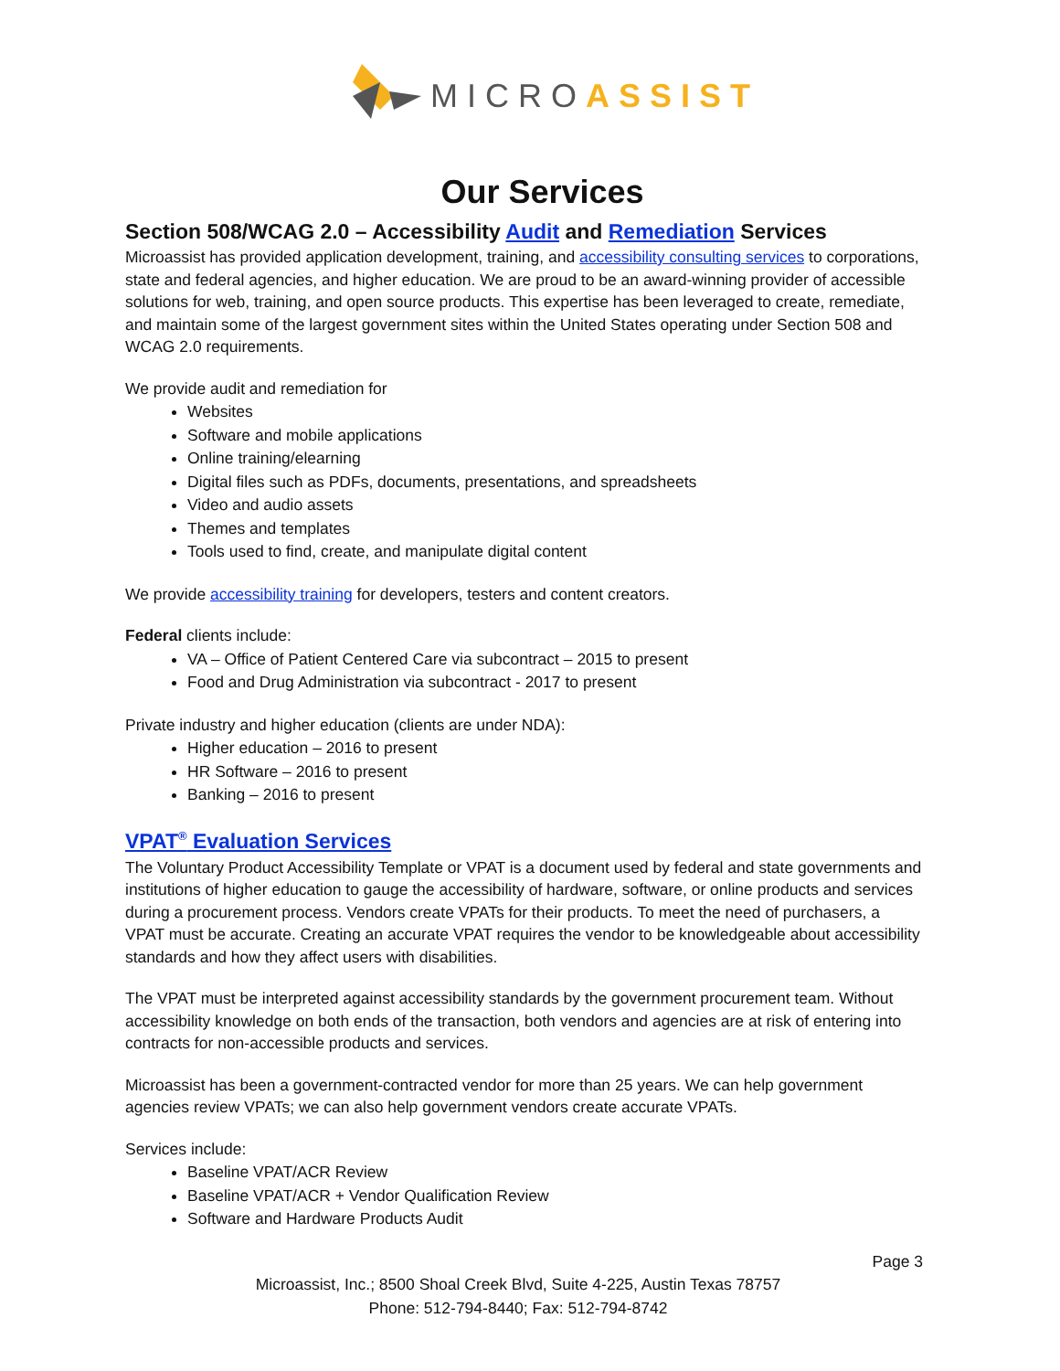MICRO ASSIST
Our Services
Section 508/WCAG 2.0 – Accessibility Audit and Remediation Services
Microassist has provided application development, training, and accessibility consulting services to corporations, state and federal agencies, and higher education. We are proud to be an award-winning provider of accessible solutions for web, training, and open source products. This expertise has been leveraged to create, remediate, and maintain some of the largest government sites within the United States operating under Section 508 and WCAG 2.0 requirements.
We provide audit and remediation for
Websites
Software and mobile applications
Online training/elearning
Digital files such as PDFs, documents, presentations, and spreadsheets
Video and audio assets
Themes and templates
Tools used to find, create, and manipulate digital content
We provide accessibility training for developers, testers and content creators.
Federal clients include:
VA – Office of Patient Centered Care via subcontract – 2015 to present
Food and Drug Administration via subcontract - 2017 to present
Private industry and higher education (clients are under NDA):
Higher education – 2016 to present
HR Software – 2016 to present
Banking – 2016 to present
VPAT<sup>®</sup> Evaluation Services
The Voluntary Product Accessibility Template or VPAT is a document used by federal and state governments and institutions of higher education to gauge the accessibility of hardware, software, or online products and services during a procurement process. Vendors create VPATs for their products. To meet the need of purchasers, a VPAT must be accurate. Creating an accurate VPAT requires the vendor to be knowledgeable about accessibility standards and how they affect users with disabilities.
The VPAT must be interpreted against accessibility standards by the government procurement team. Without accessibility knowledge on both ends of the transaction, both vendors and agencies are at risk of entering into contracts for non-accessible products and services.
Microassist has been a government-contracted vendor for more than 25 years. We can help government agencies review VPATs; we can also help government vendors create accurate VPATs.
Services include:
Baseline VPAT/ACR Review
Baseline VPAT/ACR + Vendor Qualification Review
Software and Hardware Products Audit
Page 3
Microassist, Inc.; 8500 Shoal Creek Blvd, Suite 4-225, Austin Texas 78757
Phone: 512-794-8440; Fax: 512-794-8742